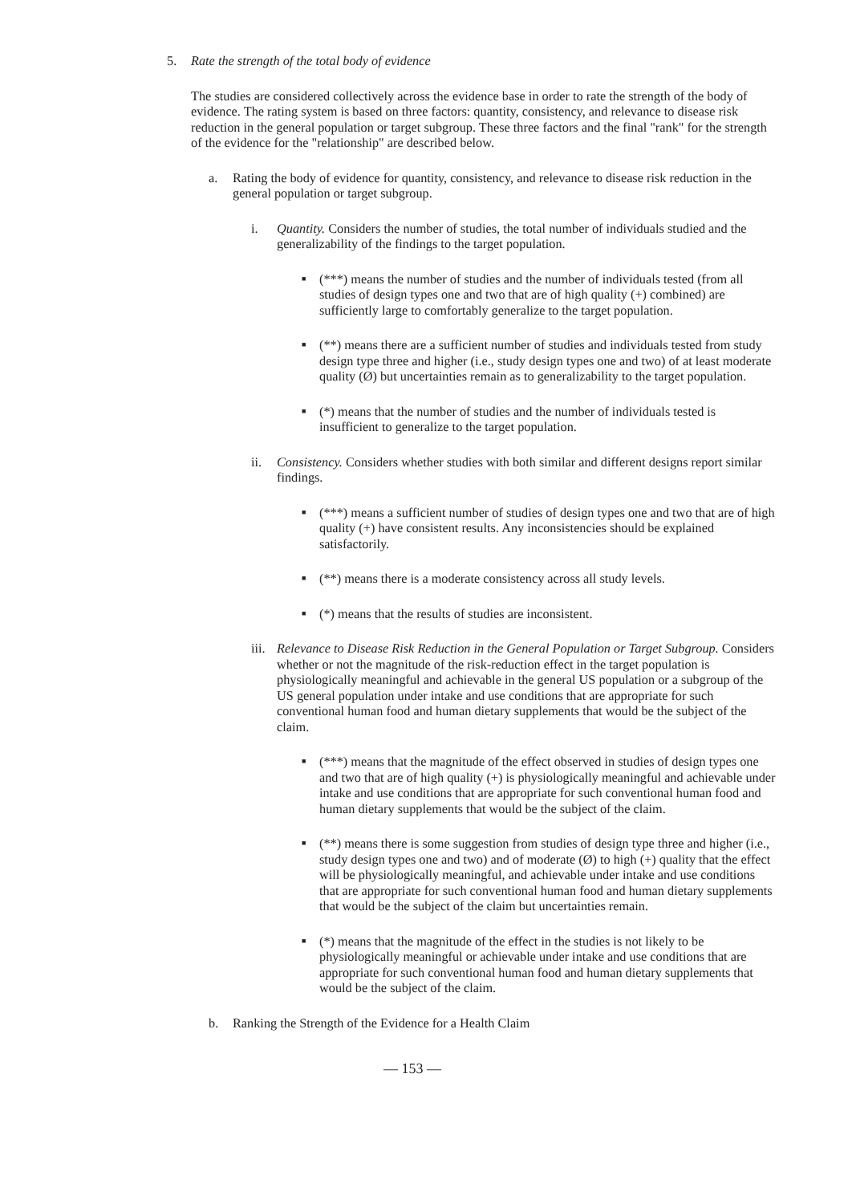5. Rate the strength of the total body of evidence
The studies are considered collectively across the evidence base in order to rate the strength of the body of evidence. The rating system is based on three factors: quantity, consistency, and relevance to disease risk reduction in the general population or target subgroup. These three factors and the final "rank" for the strength of the evidence for the "relationship" are described below.
a. Rating the body of evidence for quantity, consistency, and relevance to disease risk reduction in the general population or target subgroup.
i. Quantity. Considers the number of studies, the total number of individuals studied and the generalizability of the findings to the target population.
■
(***) means the number of studies and the number of individuals tested (from all studies of design types one and two that are of high quality (+) combined) are sufficiently large to comfortably generalize to the target population.
■
(**) means there are a sufficient number of studies and individuals tested from study design type three and higher (i.e., study design types one and two) of at least moderate quality (Ø) but uncertainties remain as to generalizability to the target population.
■
(*) means that the number of studies and the number of individuals tested is insufficient to generalize to the target population.
ii. Consistency. Considers whether studies with both similar and different designs report similar findings.
■
(***) means a sufficient number of studies of design types one and two that are of high quality (+) have consistent results. Any inconsistencies should be explained satisfactorily.
■
(**) means there is a moderate consistency across all study levels.
■
(*) means that the results of studies are inconsistent.
iii.
Relevance to Disease Risk Reduction in the General Population or Target Subgroup. Considers whether or not the magnitude of the risk-reduction effect in the target population is physiologically meaningful and achievable in the general US population or a subgroup of the US general population under intake and use conditions that are appropriate for such conventional human food and human dietary supplements that would be the subject of the claim.
■
(***) means that the magnitude of the effect observed in studies of design types one and two that are of high quality (+) is physiologically meaningful and achievable under intake and use conditions that are appropriate for such conventional human food and human dietary supplements that would be the subject of the claim.
■
(**) means there is some suggestion from studies of design type three and higher (i.e., study design types one and two) and of moderate (Ø) to high (+) quality that the effect will be physiologically meaningful, and achievable under intake and use conditions that are appropriate for such conventional human food and human dietary supplements that would be the subject of the claim but uncertainties remain.
■
(*) means that the magnitude of the effect in the studies is not likely to be physiologically meaningful or achievable under intake and use conditions that are appropriate for such conventional human food and human dietary supplements that would be the subject of the claim.
b. Ranking the Strength of the Evidence for a Health Claim
— 153 —